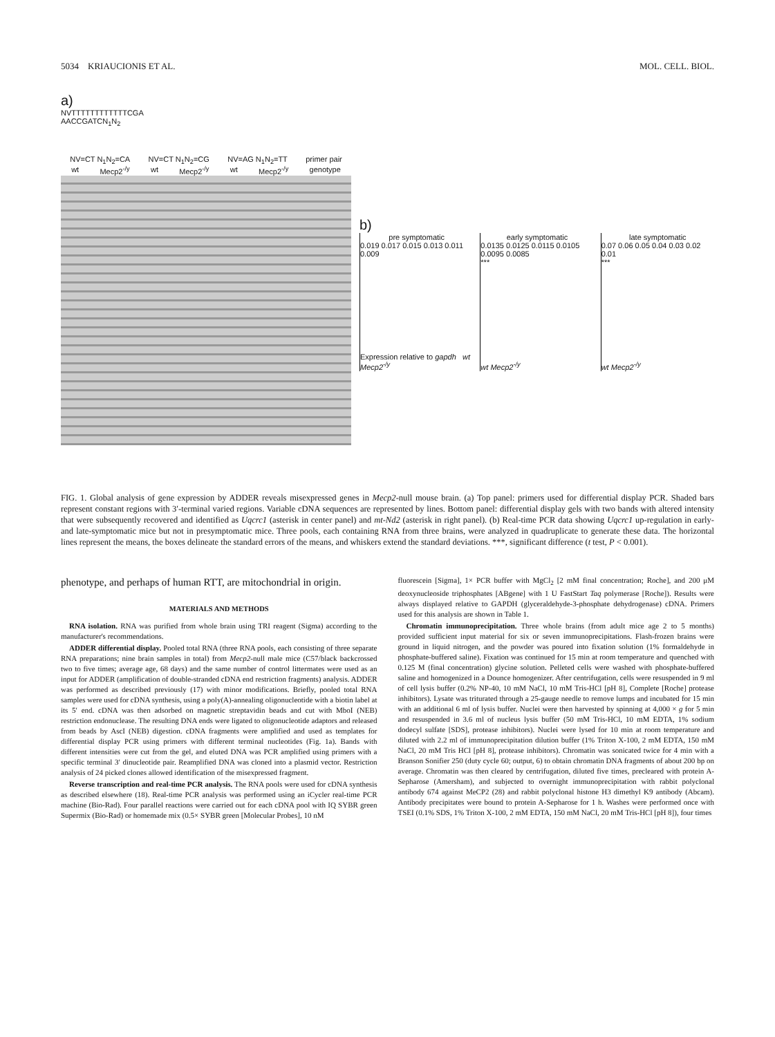5034 KRIAUCIONIS ET AL. MOL. CELL. BIOL.
a)
NVTTTTTTTTTTTTCGA
AACCGATCN<sub>1</sub>N<sub>2</sub>
NV=CT N<sub>1</sub>N<sub>2</sub>=CA NV=CT N<sub>1</sub>N<sub>2</sub>=CG NV=AG N<sub>1</sub>N<sub>2</sub>=TT primer pair
wt Mecp2<sup>-/y</sup> wt Mecp2<sup>-/y</sup> wt Mecp2<sup>-/y</sup> genotype
b)
pre symptomatic
0.019 0.017 0.015 0.013 0.011 0.009
Expression relative to gapdh wt Mecp2<sup>-/y</sup>
early symptomatic
0.0135 0.0125 0.0115 0.0105 0.0095 0.0085
***
wt Mecp2<sup>-/y</sup>
late symptomatic
0.07 0.06 0.05 0.04 0.03 0.02 0.01
***
wt Mecp2<sup>-/y</sup>
FIG. 1. Global analysis of gene expression by ADDER reveals misexpressed genes in Mecp2-null mouse brain. (a) Top panel: primers used for differential display PCR. Shaded bars represent constant regions with 3′-terminal varied regions. Variable cDNA sequences are represented by lines. Bottom panel: differential display gels with two bands with altered intensity that were subsequently recovered and identified as Uqcrc1 (asterisk in center panel) and mt-Nd2 (asterisk in right panel). (b) Real-time PCR data showing Uqcrc1 up-regulation in early- and late-symptomatic mice but not in presymptomatic mice. Three pools, each containing RNA from three brains, were analyzed in quadruplicate to generate these data. The horizontal lines represent the means, the boxes delineate the standard errors of the means, and whiskers extend the standard deviations. ***, significant difference (t test, P < 0.001).
phenotype, and perhaps of human RTT, are mitochondrial in origin.
MATERIALS AND METHODS
RNA isolation. RNA was purified from whole brain using TRI reagent (Sigma) according to the manufacturer's recommendations.
ADDER differential display. Pooled total RNA (three RNA pools, each consisting of three separate RNA preparations; nine brain samples in total) from Mecp2-null male mice (C57/black backcrossed two to five times; average age, 68 days) and the same number of control littermates were used as an input for ADDER (amplification of double-stranded cDNA end restriction fragments) analysis. ADDER was performed as described previously (17) with minor modifications. Briefly, pooled total RNA samples were used for cDNA synthesis, using a poly(A)-annealing oligonucleotide with a biotin label at its 5′ end. cDNA was then adsorbed on magnetic streptavidin beads and cut with MboI (NEB) restriction endonuclease. The resulting DNA ends were ligated to oligonucleotide adaptors and released from beads by AscI (NEB) digestion. cDNA fragments were amplified and used as templates for differential display PCR using primers with different terminal nucleotides (Fig. 1a). Bands with different intensities were cut from the gel, and eluted DNA was PCR amplified using primers with a specific terminal 3′ dinucleotide pair. Reamplified DNA was cloned into a plasmid vector. Restriction analysis of 24 picked clones allowed identification of the misexpressed fragment.
Reverse transcription and real-time PCR analysis. The RNA pools were used for cDNA synthesis as described elsewhere (18). Real-time PCR analysis was performed using an iCycler real-time PCR machine (Bio-Rad). Four parallel reactions were carried out for each cDNA pool with IQ SYBR green Supermix (Bio-Rad) or homemade mix (0.5× SYBR green [Molecular Probes], 10 nM
fluorescein [Sigma], 1× PCR buffer with MgCl<sub>2</sub> [2 mM final concentration; Roche], and 200 μM deoxynucleoside triphosphates [ABgene] with 1 U FastStart Taq polymerase [Roche]). Results were always displayed relative to GAPDH (glyceraldehyde-3-phosphate dehydrogenase) cDNA. Primers used for this analysis are shown in Table 1.
Chromatin immunoprecipitation. Three whole brains (from adult mice age 2 to 5 months) provided sufficient input material for six or seven immunoprecipitations. Flash-frozen brains were ground in liquid nitrogen, and the powder was poured into fixation solution (1% formaldehyde in phosphate-buffered saline). Fixation was continued for 15 min at room temperature and quenched with 0.125 M (final concentration) glycine solution. Pelleted cells were washed with phosphate-buffered saline and homogenized in a Dounce homogenizer. After centrifugation, cells were resuspended in 9 ml of cell lysis buffer (0.2% NP-40, 10 mM NaCl, 10 mM Tris-HCl [pH 8], Complete [Roche] protease inhibitors). Lysate was triturated through a 25-gauge needle to remove lumps and incubated for 15 min with an additional 6 ml of lysis buffer. Nuclei were then harvested by spinning at 4,000 × g for 5 min and resuspended in 3.6 ml of nucleus lysis buffer (50 mM Tris-HCl, 10 mM EDTA, 1% sodium dodecyl sulfate [SDS], protease inhibitors). Nuclei were lysed for 10 min at room temperature and diluted with 2.2 ml of immunoprecipitation dilution buffer (1% Triton X-100, 2 mM EDTA, 150 mM NaCl, 20 mM Tris HCl [pH 8], protease inhibitors). Chromatin was sonicated twice for 4 min with a Branson Sonifier 250 (duty cycle 60; output, 6) to obtain chromatin DNA fragments of about 200 bp on average. Chromatin was then cleared by centrifugation, diluted five times, precleared with protein A-Sepharose (Amersham), and subjected to overnight immunoprecipitation with rabbit polyclonal antibody 674 against MeCP2 (28) and rabbit polyclonal histone H3 dimethyl K9 antibody (Abcam). Antibody precipitates were bound to protein A-Sepharose for 1 h. Washes were performed once with TSEI (0.1% SDS, 1% Triton X-100, 2 mM EDTA, 150 mM NaCl, 20 mM Tris-HCl [pH 8]), four times